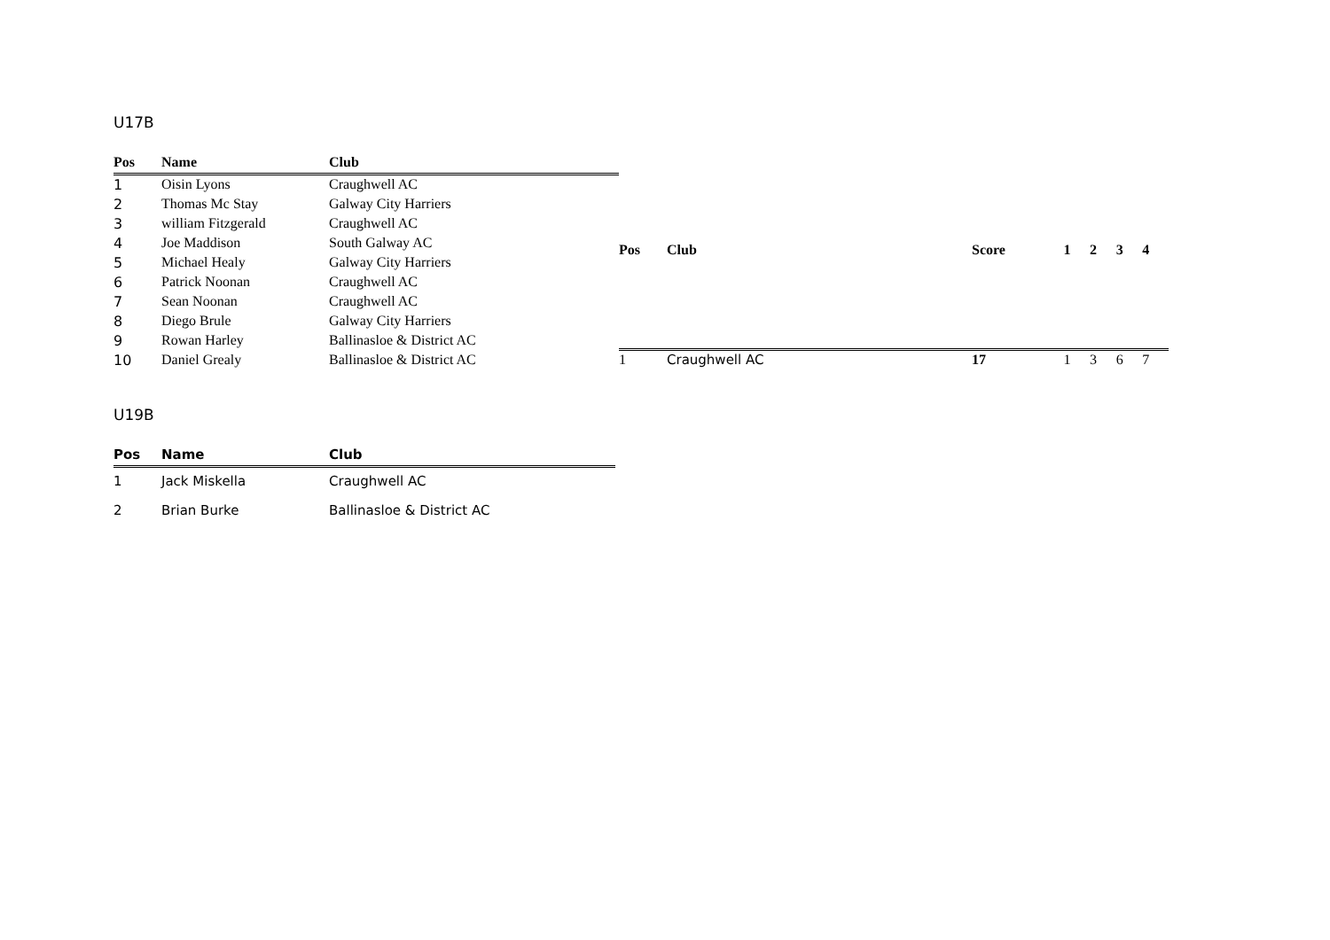U17B
| Pos | Name | Club |
| --- | --- | --- |
| 1 | Oisin Lyons | Craughwell AC |
| 2 | Thomas Mc Stay | Galway City Harriers |
| 3 | william Fitzgerald | Craughwell AC |
| 4 | Joe Maddison | South Galway AC |
| 5 | Michael Healy | Galway City Harriers |
| 6 | Patrick Noonan | Craughwell AC |
| 7 | Sean Noonan | Craughwell AC |
| 8 | Diego Brule | Galway City Harriers |
| 9 | Rowan Harley | Ballinasloe & District AC |
| 10 | Daniel Grealy | Ballinasloe & District AC |
| Pos | Club | Score | 1 | 2 | 3 | 4 |
| --- | --- | --- | --- | --- | --- | --- |
| 1 | Craughwell AC | 17 | 1 | 3 | 6 | 7 |
U19B
| Pos | Name | Club |
| --- | --- | --- |
| 1 | Jack Miskella | Craughwell AC |
| 2 | Brian Burke | Ballinasloe & District AC |